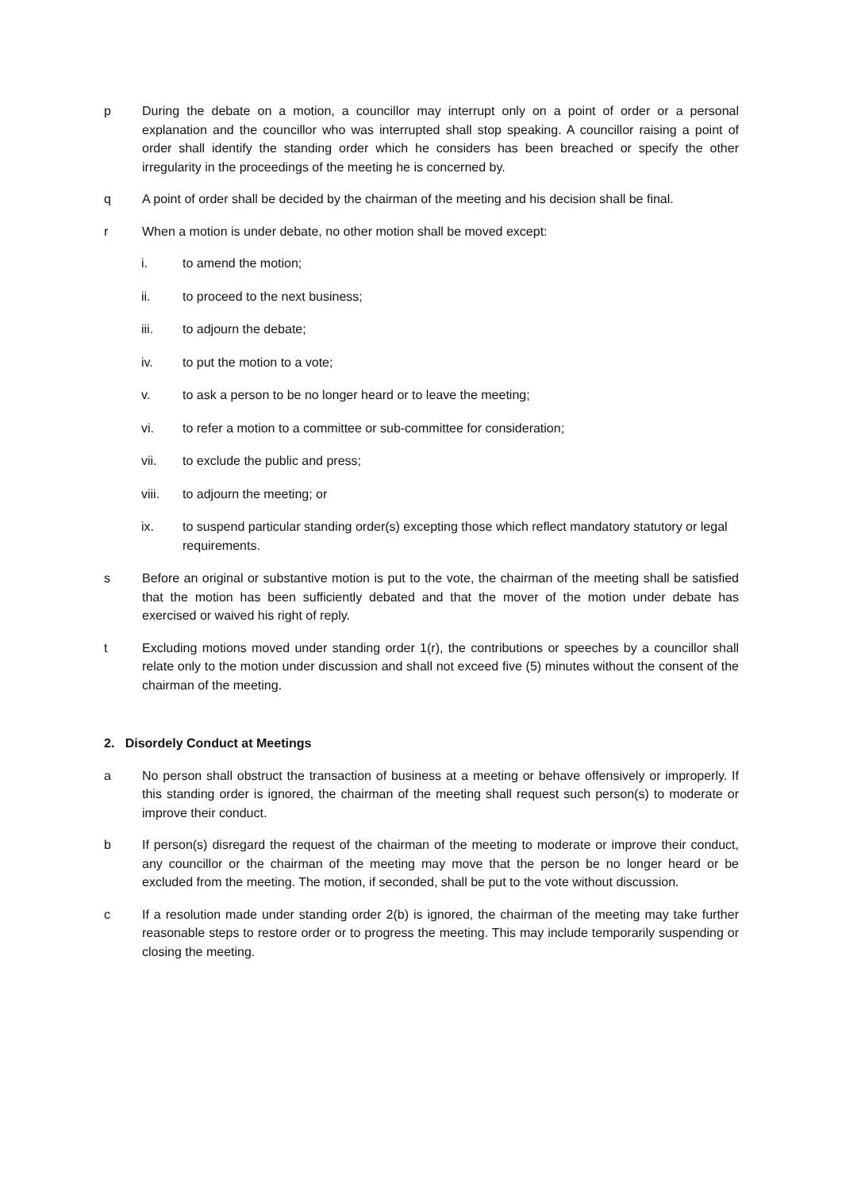p During the debate on a motion, a councillor may interrupt only on a point of order or a personal explanation and the councillor who was interrupted shall stop speaking. A councillor raising a point of order shall identify the standing order which he considers has been breached or specify the other irregularity in the proceedings of the meeting he is concerned by.
q A point of order shall be decided by the chairman of the meeting and his decision shall be final.
r When a motion is under debate, no other motion shall be moved except:
i. to amend the motion;
ii. to proceed to the next business;
iii. to adjourn the debate;
iv. to put the motion to a vote;
v. to ask a person to be no longer heard or to leave the meeting;
vi. to refer a motion to a committee or sub-committee for consideration;
vii. to exclude the public and press;
viii. to adjourn the meeting; or
ix. to suspend particular standing order(s) excepting those which reflect mandatory statutory or legal requirements.
s Before an original or substantive motion is put to the vote, the chairman of the meeting shall be satisfied that the motion has been sufficiently debated and that the mover of the motion under debate has exercised or waived his right of reply.
t Excluding motions moved under standing order 1(r), the contributions or speeches by a councillor shall relate only to the motion under discussion and shall not exceed five (5) minutes without the consent of the chairman of the meeting.
2. Disordely Conduct at Meetings
a No person shall obstruct the transaction of business at a meeting or behave offensively or improperly. If this standing order is ignored, the chairman of the meeting shall request such person(s) to moderate or improve their conduct.
b If person(s) disregard the request of the chairman of the meeting to moderate or improve their conduct, any councillor or the chairman of the meeting may move that the person be no longer heard or be excluded from the meeting. The motion, if seconded, shall be put to the vote without discussion.
c If a resolution made under standing order 2(b) is ignored, the chairman of the meeting may take further reasonable steps to restore order or to progress the meeting. This may include temporarily suspending or closing the meeting.